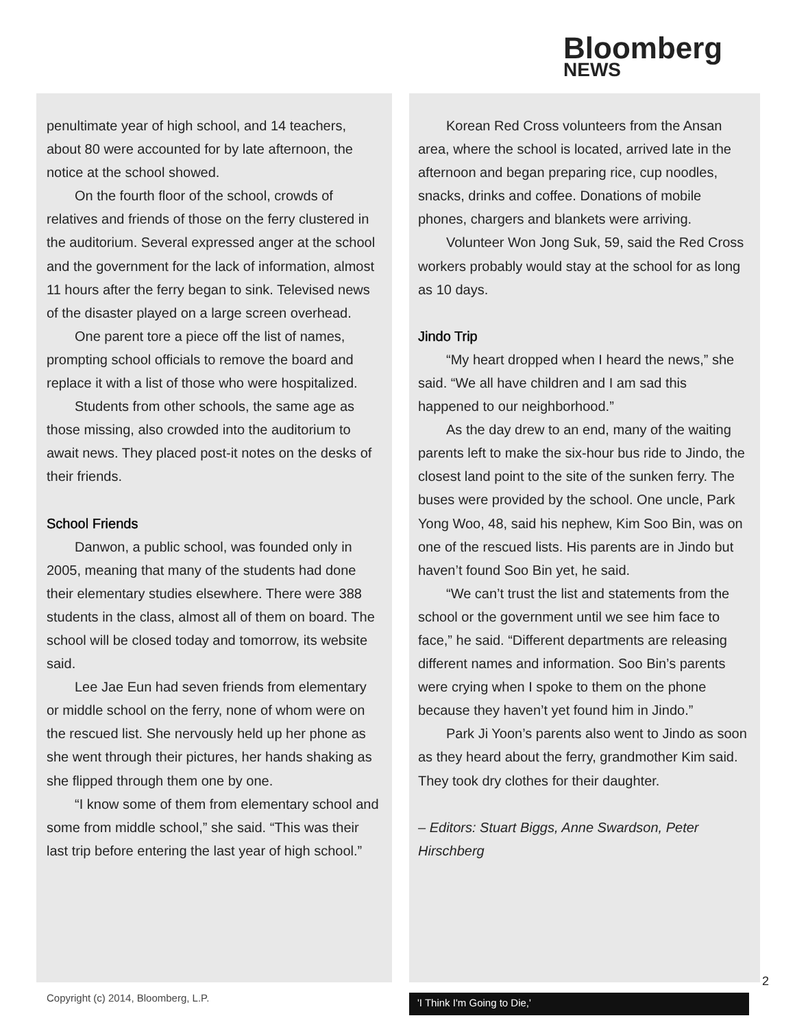Bloomberg
NEWS
penultimate year of high school, and 14 teachers, about 80 were accounted for by late afternoon, the notice at the school showed.
On the fourth floor of the school, crowds of relatives and friends of those on the ferry clustered in the auditorium. Several expressed anger at the school and the government for the lack of information, almost 11 hours after the ferry began to sink. Televised news of the disaster played on a large screen overhead.
One parent tore a piece off the list of names, prompting school officials to remove the board and replace it with a list of those who were hospitalized.
Students from other schools, the same age as those missing, also crowded into the auditorium to await news. They placed post-it notes on the desks of their friends.
School Friends
Danwon, a public school, was founded only in 2005, meaning that many of the students had done their elementary studies elsewhere. There were 388 students in the class, almost all of them on board. The school will be closed today and tomorrow, its website said.
Lee Jae Eun had seven friends from elementary or middle school on the ferry, none of whom were on the rescued list. She nervously held up her phone as she went through their pictures, her hands shaking as she flipped through them one by one.
“I know some of them from elementary school and some from middle school,” she said. “This was their last trip before entering the last year of high school.”
Korean Red Cross volunteers from the Ansan area, where the school is located, arrived late in the afternoon and began preparing rice, cup noodles, snacks, drinks and coffee. Donations of mobile phones, chargers and blankets were arriving.
Volunteer Won Jong Suk, 59, said the Red Cross workers probably would stay at the school for as long as 10 days.
Jindo Trip
“My heart dropped when I heard the news,” she said. “We all have children and I am sad this happened to our neighborhood.”
As the day drew to an end, many of the waiting parents left to make the six-hour bus ride to Jindo, the closest land point to the site of the sunken ferry. The buses were provided by the school. One uncle, Park Yong Woo, 48, said his nephew, Kim Soo Bin, was on one of the rescued lists. His parents are in Jindo but haven’t found Soo Bin yet, he said.
“We can’t trust the list and statements from the school or the government until we see him face to face,” he said. “Different departments are releasing different names and information. Soo Bin’s parents were crying when I spoke to them on the phone because they haven’t yet found him in Jindo.”
Park Ji Yoon’s parents also went to Jindo as soon as they heard about the ferry, grandmother Kim said. They took dry clothes for their daughter.
– Editors: Stuart Biggs, Anne Swardson, Peter Hirschberg
Copyright (c) 2014, Bloomberg, L.P.
'I Think I'm Going to Die,'
2